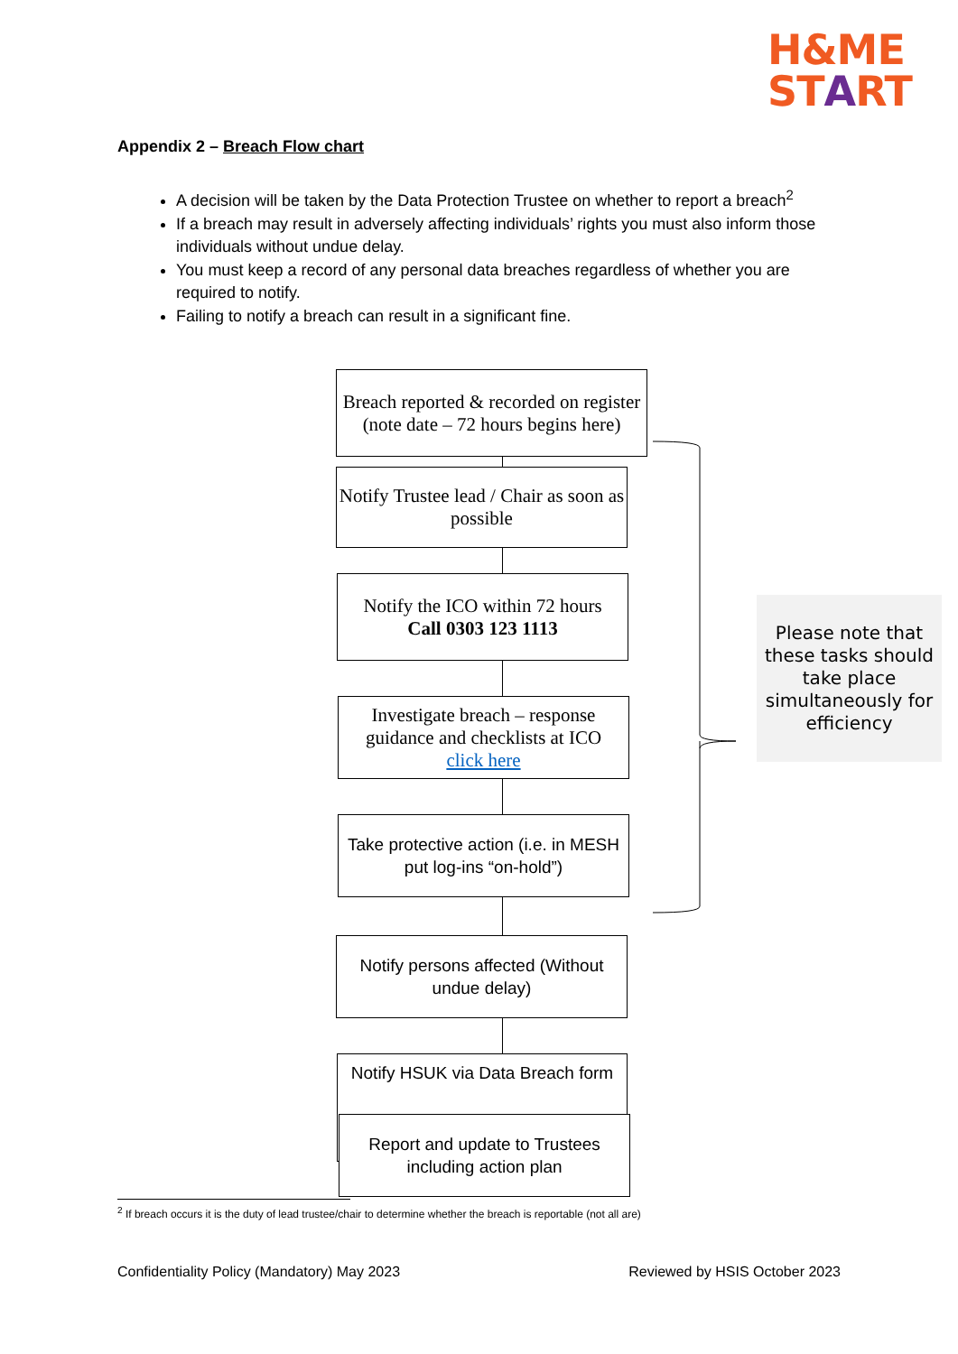H&ME
START
Appendix 2 – Breach Flow chart
A decision will be taken by the Data Protection Trustee on whether to report a breach<sup>2</sup>
If a breach may result in adversely affecting individuals’ rights you must also inform those individuals without undue delay.
You must keep a record of any personal data breaches regardless of whether you are required to notify.
Failing to notify a breach can result in a significant fine.
Breach reported & recorded on register (note date – 72 hours begins here)
Notify Trustee lead / Chair as soon as possible
Notify the ICO within 72 hours
Call 0303 123 1113
Investigate breach – response guidance and checklists at ICO
click here
Take protective action (i.e. in MESH put log-ins “on-hold”)
Notify persons affected (Without undue delay)
Notify HSUK via Data Breach form
Report and update to Trustees including action plan
Please note that these tasks should take place simultaneously for efficiency
<sup>2</sup> If breach occurs it is the duty of lead trustee/chair to determine whether the breach is reportable (not all are)
Confidentiality Policy (Mandatory) May 2023 Reviewed by HSIS October 2023